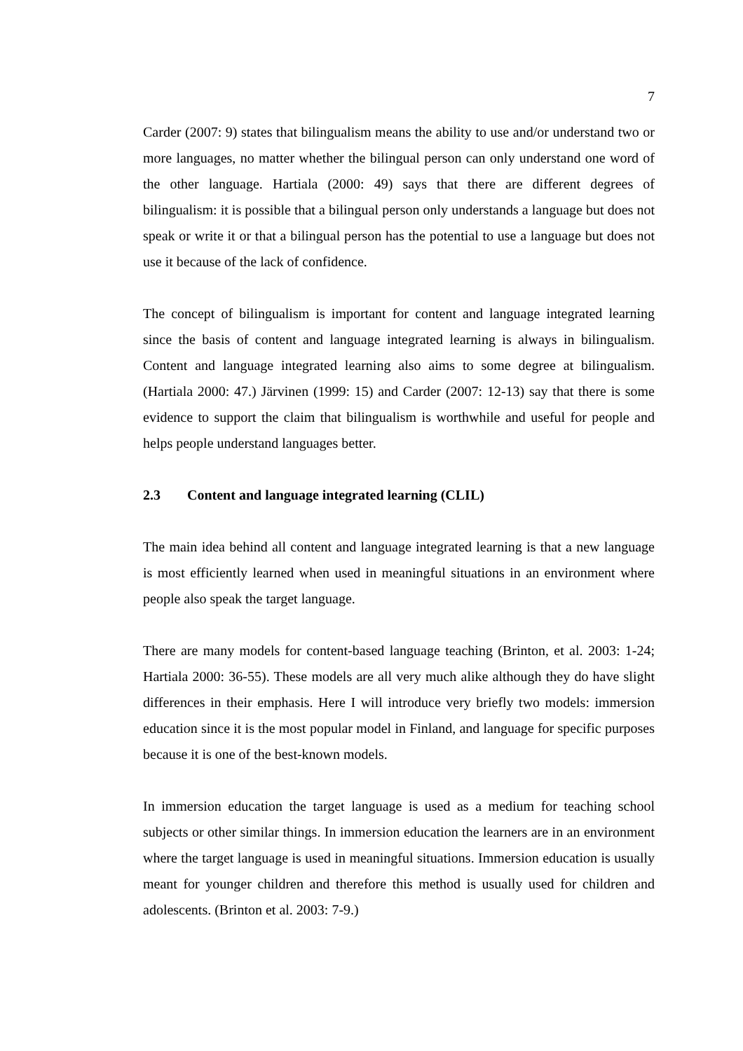7
Carder (2007: 9) states that bilingualism means the ability to use and/or understand two or more languages, no matter whether the bilingual person can only understand one word of the other language. Hartiala (2000: 49) says that there are different degrees of bilingualism: it is possible that a bilingual person only understands a language but does not speak or write it or that a bilingual person has the potential to use a language but does not use it because of the lack of confidence.
The concept of bilingualism is important for content and language integrated learning since the basis of content and language integrated learning is always in bilingualism. Content and language integrated learning also aims to some degree at bilingualism. (Hartiala 2000: 47.) Järvinen (1999: 15) and Carder (2007: 12-13) say that there is some evidence to support the claim that bilingualism is worthwhile and useful for people and helps people understand languages better.
2.3 Content and language integrated learning (CLIL)
The main idea behind all content and language integrated learning is that a new language is most efficiently learned when used in meaningful situations in an environment where people also speak the target language.
There are many models for content-based language teaching (Brinton, et al. 2003: 1-24; Hartiala 2000: 36-55). These models are all very much alike although they do have slight differences in their emphasis. Here I will introduce very briefly two models: immersion education since it is the most popular model in Finland, and language for specific purposes because it is one of the best-known models.
In immersion education the target language is used as a medium for teaching school subjects or other similar things. In immersion education the learners are in an environment where the target language is used in meaningful situations. Immersion education is usually meant for younger children and therefore this method is usually used for children and adolescents. (Brinton et al. 2003: 7-9.)